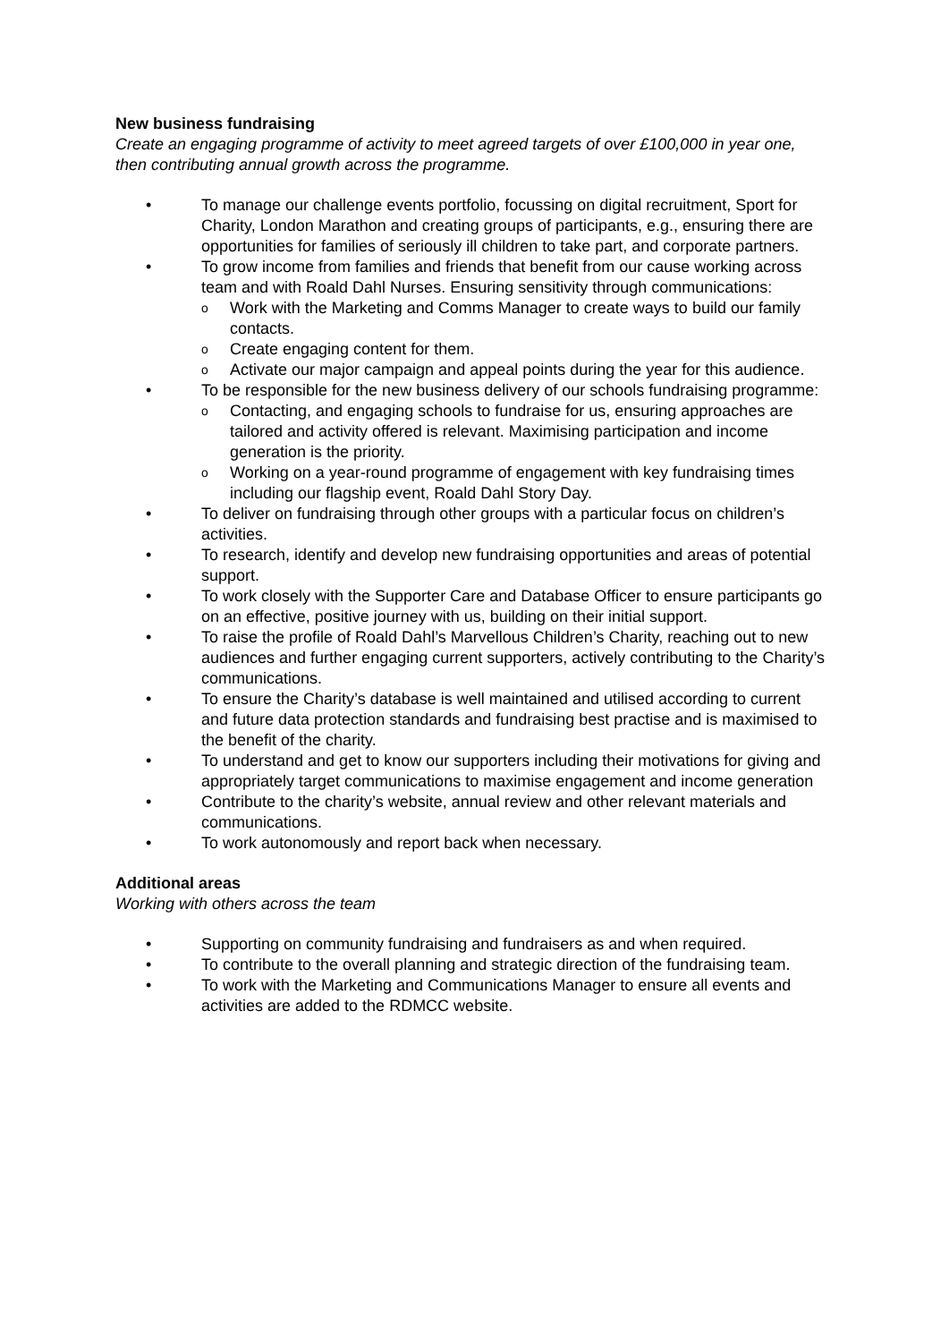New business fundraising
Create an engaging programme of activity to meet agreed targets of over £100,000 in year one, then contributing annual growth across the programme.
• To manage our challenge events portfolio, focussing on digital recruitment, Sport for Charity, London Marathon and creating groups of participants, e.g., ensuring there are opportunities for families of seriously ill children to take part, and corporate partners.
• To grow income from families and friends that benefit from our cause working across team and with Roald Dahl Nurses. Ensuring sensitivity through communications:
o Work with the Marketing and Comms Manager to create ways to build our family contacts.
o Create engaging content for them.
o Activate our major campaign and appeal points during the year for this audience.
• To be responsible for the new business delivery of our schools fundraising programme:
o Contacting, and engaging schools to fundraise for us, ensuring approaches are tailored and activity offered is relevant. Maximising participation and income generation is the priority.
o Working on a year-round programme of engagement with key fundraising times including our flagship event, Roald Dahl Story Day.
• To deliver on fundraising through other groups with a particular focus on children’s activities.
• To research, identify and develop new fundraising opportunities and areas of potential support.
• To work closely with the Supporter Care and Database Officer to ensure participants go on an effective, positive journey with us, building on their initial support.
• To raise the profile of Roald Dahl’s Marvellous Children’s Charity, reaching out to new audiences and further engaging current supporters, actively contributing to the Charity’s communications.
• To ensure the Charity’s database is well maintained and utilised according to current and future data protection standards and fundraising best practise and is maximised to the benefit of the charity.
• To understand and get to know our supporters including their motivations for giving and appropriately target communications to maximise engagement and income generation
• Contribute to the charity’s website, annual review and other relevant materials and communications.
• To work autonomously and report back when necessary.
Additional areas
Working with others across the team
• Supporting on community fundraising and fundraisers as and when required.
• To contribute to the overall planning and strategic direction of the fundraising team.
• To work with the Marketing and Communications Manager to ensure all events and activities are added to the RDMCC website.